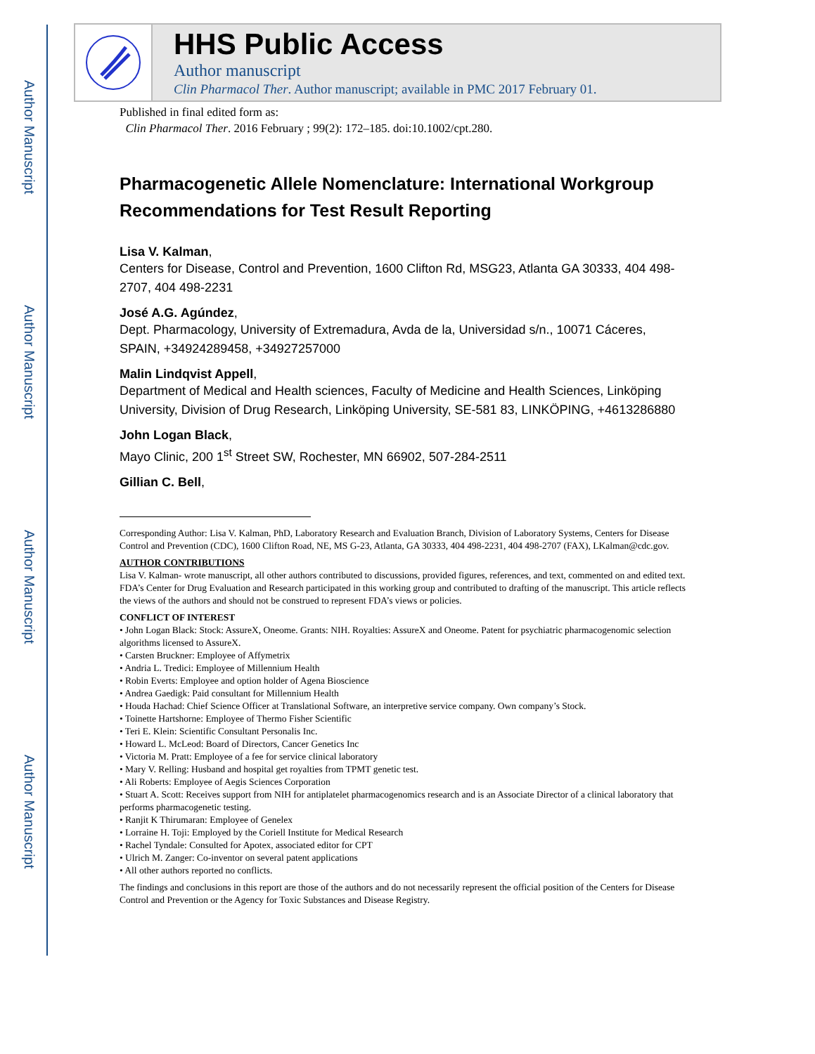Author Manuscript
Author Manuscript
Author Manuscript
Author Manuscript
HHS Public Access
Author manuscript
Clin Pharmacol Ther. Author manuscript; available in PMC 2017 February 01.
Published in final edited form as:
Clin Pharmacol Ther. 2016 February ; 99(2): 172–185. doi:10.1002/cpt.280.
Pharmacogenetic Allele Nomenclature: International Workgroup Recommendations for Test Result Reporting
Lisa V. Kalman,
Centers for Disease, Control and Prevention, 1600 Clifton Rd, MSG23, Atlanta GA 30333, 404 498-2707, 404 498-2231
José A.G. Agúndez,
Dept. Pharmacology, University of Extremadura, Avda de la, Universidad s/n., 10071 Cáceres, SPAIN, +34924289458, +34927257000
Malin Lindqvist Appell,
Department of Medical and Health sciences, Faculty of Medicine and Health Sciences, Linköping University, Division of Drug Research, Linköping University, SE-581 83, LINKÖPING, +4613286880
John Logan Black,
Mayo Clinic, 200 1<sup>st</sup> Street SW, Rochester, MN 66902, 507-284-2511
Gillian C. Bell,
Corresponding Author: Lisa V. Kalman, PhD, Laboratory Research and Evaluation Branch, Division of Laboratory Systems, Centers for Disease Control and Prevention (CDC), 1600 Clifton Road, NE, MS G-23, Atlanta, GA 30333, 404 498-2231, 404 498-2707 (FAX), LKalman@cdc.gov.
AUTHOR CONTRIBUTIONS
Lisa V. Kalman- wrote manuscript, all other authors contributed to discussions, provided figures, references, and text, commented on and edited text.
FDA’s Center for Drug Evaluation and Research participated in this working group and contributed to drafting of the manuscript. This article reflects the views of the authors and should not be construed to represent FDA’s views or policies.
CONFLICT OF INTEREST
• John Logan Black: Stock: AssureX, Oneome. Grants: NIH. Royalties: AssureX and Oneome. Patent for psychiatric pharmacogenomic selection algorithms licensed to AssureX.
• Carsten Bruckner: Employee of Affymetrix
• Andria L. Tredici: Employee of Millennium Health
• Robin Everts: Employee and option holder of Agena Bioscience
• Andrea Gaedigk: Paid consultant for Millennium Health
• Houda Hachad: Chief Science Officer at Translational Software, an interpretive service company. Own company’s Stock.
• Toinette Hartshorne: Employee of Thermo Fisher Scientific
• Teri E. Klein: Scientific Consultant Personalis Inc.
• Howard L. McLeod: Board of Directors, Cancer Genetics Inc
• Victoria M. Pratt: Employee of a fee for service clinical laboratory
• Mary V. Relling: Husband and hospital get royalties from TPMT genetic test.
• Ali Roberts: Employee of Aegis Sciences Corporation
• Stuart A. Scott: Receives support from NIH for antiplatelet pharmacogenomics research and is an Associate Director of a clinical laboratory that performs pharmacogenetic testing.
• Ranjit K Thirumaran: Employee of Genelex
• Lorraine H. Toji: Employed by the Coriell Institute for Medical Research
• Rachel Tyndale: Consulted for Apotex, associated editor for CPT
• Ulrich M. Zanger: Co-inventor on several patent applications
• All other authors reported no conflicts.
The findings and conclusions in this report are those of the authors and do not necessarily represent the official position of the Centers for Disease Control and Prevention or the Agency for Toxic Substances and Disease Registry.